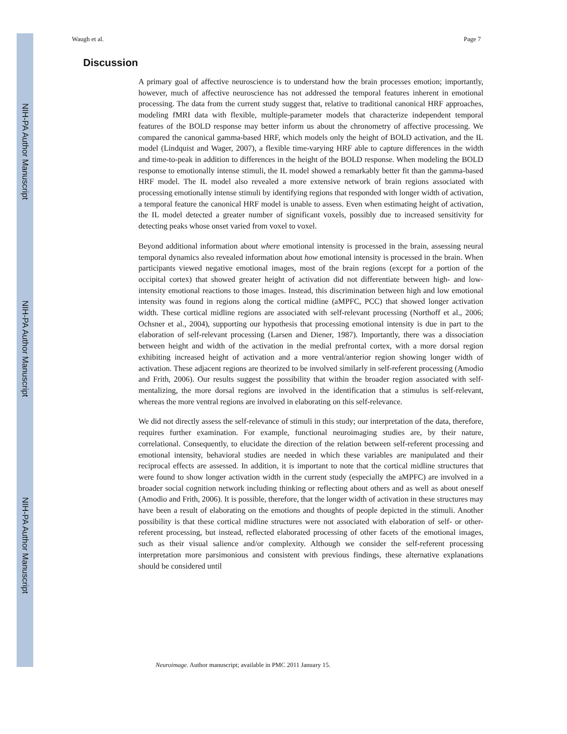NIH-PA Author Manuscript
NIH-PA Author Manuscript
NIH-PA Author Manuscript
Waugh et al. Page 7
Discussion
A primary goal of affective neuroscience is to understand how the brain processes emotion; importantly, however, much of affective neuroscience has not addressed the temporal features inherent in emotional processing. The data from the current study suggest that, relative to traditional canonical HRF approaches, modeling fMRI data with flexible, multiple-parameter models that characterize independent temporal features of the BOLD response may better inform us about the chronometry of affective processing. We compared the canonical gamma-based HRF, which models only the height of BOLD activation, and the IL model (Lindquist and Wager, 2007), a flexible time-varying HRF able to capture differences in the width and time-to-peak in addition to differences in the height of the BOLD response. When modeling the BOLD response to emotionally intense stimuli, the IL model showed a remarkably better fit than the gamma-based HRF model. The IL model also revealed a more extensive network of brain regions associated with processing emotionally intense stimuli by identifying regions that responded with longer width of activation, a temporal feature the canonical HRF model is unable to assess. Even when estimating height of activation, the IL model detected a greater number of significant voxels, possibly due to increased sensitivity for detecting peaks whose onset varied from voxel to voxel.
Beyond additional information about where emotional intensity is processed in the brain, assessing neural temporal dynamics also revealed information about how emotional intensity is processed in the brain. When participants viewed negative emotional images, most of the brain regions (except for a portion of the occipital cortex) that showed greater height of activation did not differentiate between high- and low-intensity emotional reactions to those images. Instead, this discrimination between high and low emotional intensity was found in regions along the cortical midline (aMPFC, PCC) that showed longer activation width. These cortical midline regions are associated with self-relevant processing (Northoff et al., 2006; Ochsner et al., 2004), supporting our hypothesis that processing emotional intensity is due in part to the elaboration of self-relevant processing (Larsen and Diener, 1987). Importantly, there was a dissociation between height and width of the activation in the medial prefrontal cortex, with a more dorsal region exhibiting increased height of activation and a more ventral/anterior region showing longer width of activation. These adjacent regions are theorized to be involved similarly in self-referent processing (Amodio and Frith, 2006). Our results suggest the possibility that within the broader region associated with self-mentalizing, the more dorsal regions are involved in the identification that a stimulus is self-relevant, whereas the more ventral regions are involved in elaborating on this self-relevance.
We did not directly assess the self-relevance of stimuli in this study; our interpretation of the data, therefore, requires further examination. For example, functional neuroimaging studies are, by their nature, correlational. Consequently, to elucidate the direction of the relation between self-referent processing and emotional intensity, behavioral studies are needed in which these variables are manipulated and their reciprocal effects are assessed. In addition, it is important to note that the cortical midline structures that were found to show longer activation width in the current study (especially the aMPFC) are involved in a broader social cognition network including thinking or reflecting about others and as well as about oneself (Amodio and Frith, 2006). It is possible, therefore, that the longer width of activation in these structures may have been a result of elaborating on the emotions and thoughts of people depicted in the stimuli. Another possibility is that these cortical midline structures were not associated with elaboration of self- or other-referent processing, but instead, reflected elaborated processing of other facets of the emotional images, such as their visual salience and/or complexity. Although we consider the self-referent processing interpretation more parsimonious and consistent with previous findings, these alternative explanations should be considered until
Neuroimage. Author manuscript; available in PMC 2011 January 15.